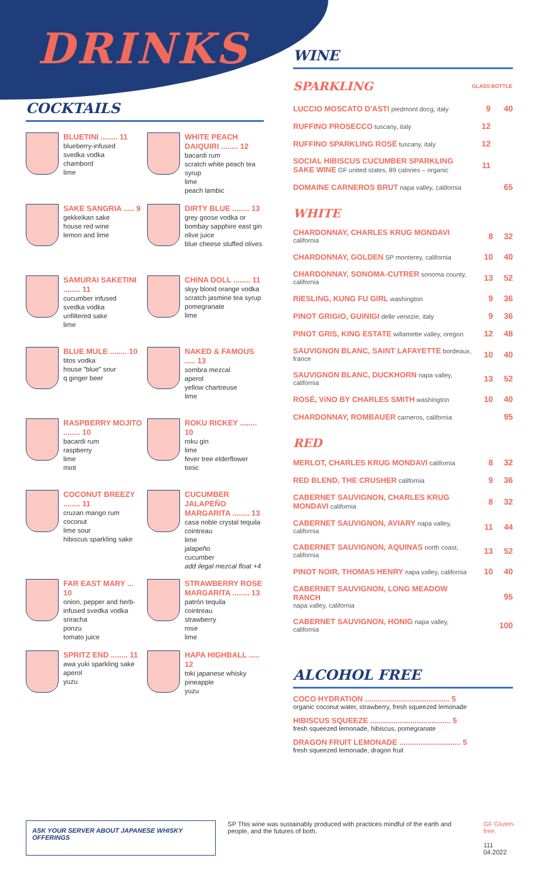DRINKS
COCKTAILS
BLUETINI ........ 11
blueberry-infused
svedka vodka
chambord
lime
WHITE PEACH DAIQUIRI ........ 12
bacardi rum
scratch white peach tea syrup
lime
peach lambic
SAKE SANGRIA ..... 9
gekkeikan sake
house red wine
lemon and lime
DIRTY BLUE ........ 13
grey goose vodka or
bombay sapphire east gin
olive juice
blue cheese stuffed olives
SAMURAI SAKETINI ........ 11
cucumber infused
svedka vodka
unfiltered sake
lime
CHINA DOLL ........ 11
skyy blood orange vodka
scratch jasmine tea syrup
pomegranate
lime
BLUE MULE ........ 10
titos vodka
house "blue" sour
q ginger beer
NAKED & FAMOUS ..... 13
sombra mezcal
aperol
yellow chartreuse
lime
RASPBERRY MOJITO ........ 10
bacardi rum
raspberry
lime
mint
ROKU RICKEY ........ 10
roku gin
lime
fever tree elderflower tonic
COCONUT BREEZY ........ 11
cruzan mango rum
coconut
lime sour
hibiscus sparkling sake
CUCUMBER JALAPEÑO MARGARITA ........ 13
casa noble crystal tequila
cointreau
lime
jalapeño
cucumber
add ilegal mezcal float +4
FAR EAST MARY ... 10
onion, pepper and herb-infused svedka vodka
sriracha
ponzu
tomato juice
STRAWBERRY ROSE MARGARITA ........ 13
patrón tequila
cointreau
strawberry
rose
lime
SPRITZ END ........ 11
awa yuki sparkling sake
aperol
yuzu
HAPA HIGHBALL ..... 12
toki japanese whisky
pineapple
yuzu
WINE
| SPARKLING | GLASS | BOTTLE |
| LUCCIO MOSCATO D'ASTI piedmont docg, italy | 9 | 40 |
| RUFFINO PROSECCO tuscany, italy | 12 | |
| RUFFINO SPARKLING ROSÉ tuscany, italy | 12 | |
| SOCIAL HIBISCUS CUCUMBER SPARKLING SAKE WINE GF united states, 89 calories – organic | 11 | |
| DOMAINE CARNEROS BRUT napa valley, california | | 65 |
WHITE
| CHARDONNAY, CHARLES KRUG MONDAVI california | 8 | 32 |
| CHARDONNAY, GOLDEN SP monterey, california | 10 | 40 |
| CHARDONNAY, SONOMA-CUTRER sonoma county, california | 13 | 52 |
| RIESLING, KUNG FU GIRL washington | 9 | 36 |
| PINOT GRIGIO, GUINIGI delle venezie, italy | 9 | 36 |
| PINOT GRIS, KING ESTATE willamette valley, oregon | 12 | 48 |
| SAUVIGNON BLANC, SAINT LAFAYETTE bordeaux, france | 10 | 40 |
| SAUVIGNON BLANC, DUCKHORN napa valley, california | 13 | 52 |
| ROSÉ, ViNO BY CHARLES SMITH washington | 10 | 40 |
| CHARDONNAY, ROMBAUER carneros, california | | 95 |
RED
| MERLOT, CHARLES KRUG MONDAVI california | 8 | 32 |
| RED BLEND, THE CRUSHER california | 9 | 36 |
| CABERNET SAUVIGNON, CHARLES KRUG MONDAVI california | 8 | 32 |
| CABERNET SAUVIGNON, AVIARY napa valley, california | 11 | 44 |
| CABERNET SAUVIGNON, AQUINAS north coast, california | 13 | 52 |
| PINOT NOIR, THOMAS HENRY napa valley, california | 10 | 40 |
| CABERNET SAUVIGNON, LONG MEADOW RANCH napa valley, california | | 95 |
| CABERNET SAUVIGNON, HONIG napa valley, california | | 100 |
ALCOHOL FREE
COCO HYDRATION ........................................ 5
organic coconut water, strawberry, fresh squeezed lemonade
HIBISCUS SQUEEZE ...................................... 5
fresh squeezed lemonade, hibiscus, pomegranate
DRAGON FRUIT LEMONADE ............................. 5
fresh squeezed lemonade, dragon fruit
ASK YOUR SERVER ABOUT JAPANESE WHISKY OFFERINGS
SP This wine was sustainably produced with practices mindful of the earth and people, and the futures of both.
GF Gluten-free.
111 04.2022